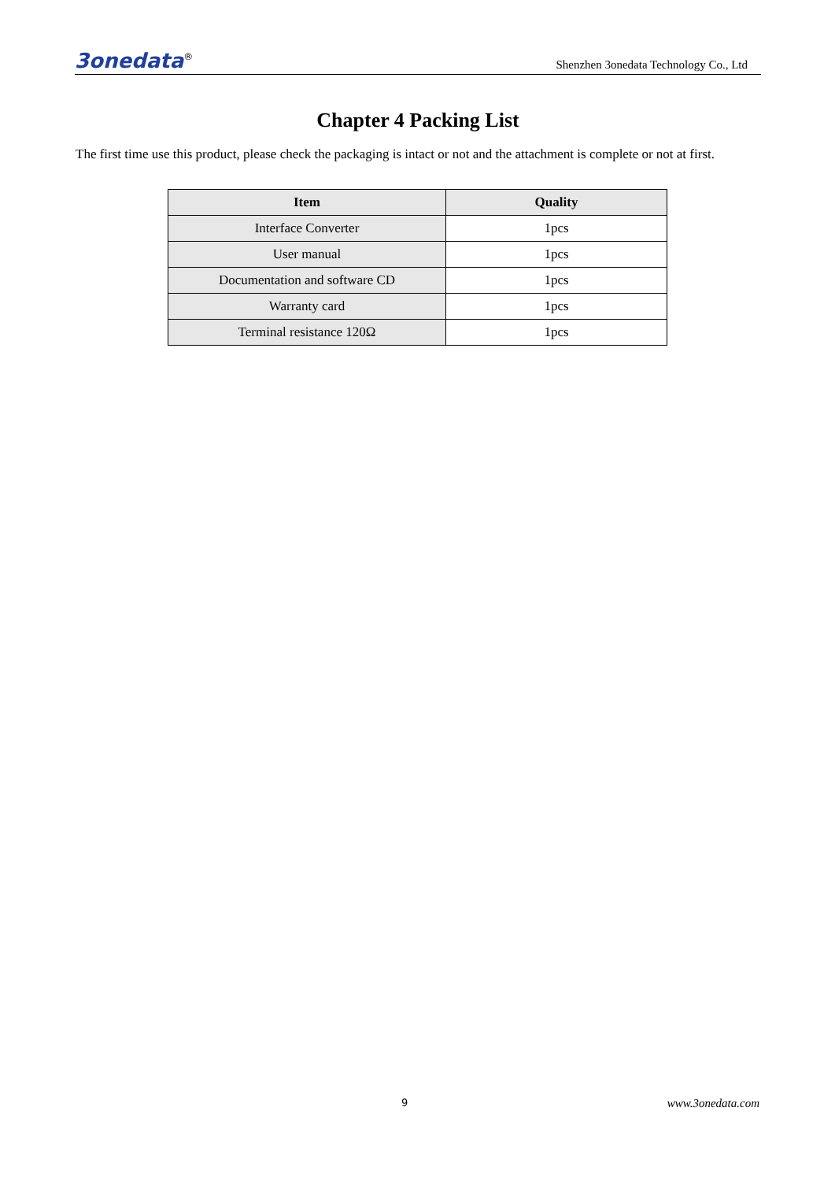3onedata<sup>®</sup>
Shenzhen 3onedata Technology Co., Ltd
Chapter 4 Packing List
The first time use this product, please check the packaging is intact or not and the attachment is complete or not at first.
| Item | Quality |
| --- | --- |
| Interface Converter | 1pcs |
| User manual | 1pcs |
| Documentation and software CD | 1pcs |
| Warranty card | 1pcs |
| Terminal resistance 120Ω | 1pcs |
9 www.3onedata.com